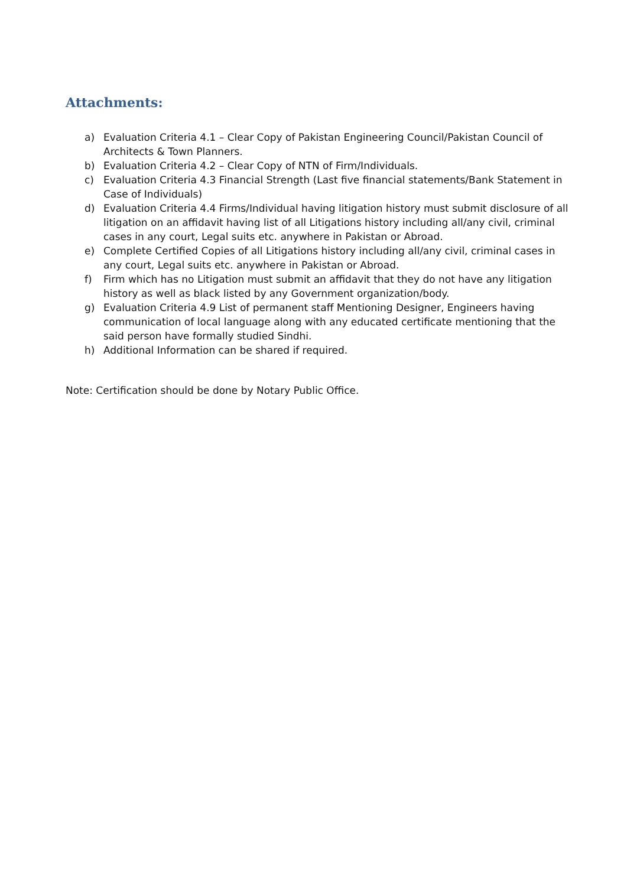Attachments:
a) Evaluation Criteria 4.1 – Clear Copy of Pakistan Engineering Council/Pakistan Council of Architects & Town Planners.
b) Evaluation Criteria 4.2 – Clear Copy of NTN of Firm/Individuals.
c) Evaluation Criteria 4.3 Financial Strength (Last five financial statements/Bank Statement in Case of Individuals)
d) Evaluation Criteria 4.4 Firms/Individual having litigation history must submit disclosure of all litigation on an affidavit having list of all Litigations history including all/any civil, criminal cases in any court, Legal suits etc. anywhere in Pakistan or Abroad.
e) Complete Certified Copies of all Litigations history including all/any civil, criminal cases in any court, Legal suits etc. anywhere in Pakistan or Abroad.
f) Firm which has no Litigation must submit an affidavit that they do not have any litigation history as well as black listed by any Government organization/body.
g) Evaluation Criteria 4.9 List of permanent staff Mentioning Designer, Engineers having communication of local language along with any educated certificate mentioning that the said person have formally studied Sindhi.
h) Additional Information can be shared if required.
Note: Certification should be done by Notary Public Office.